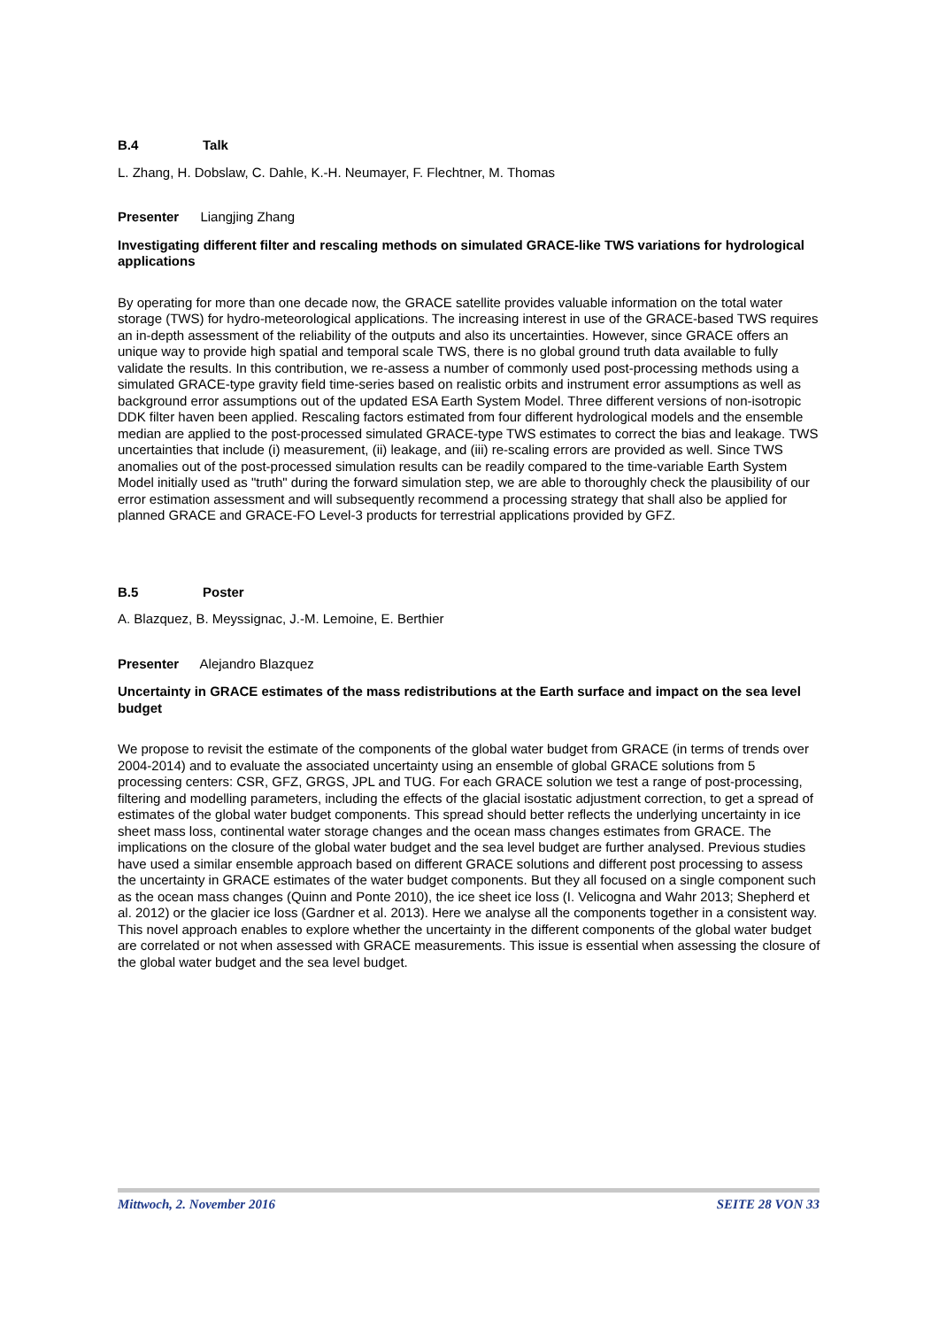B.4 Talk
L. Zhang, H. Dobslaw, C. Dahle, K.-H. Neumayer, F. Flechtner, M. Thomas
Presenter Liangjing Zhang
Investigating different filter and rescaling methods on simulated GRACE-like TWS variations for hydrological applications
By operating for more than one decade now, the GRACE satellite provides valuable information on the total water storage (TWS) for hydro-meteorological applications. The increasing interest in use of the GRACE-based TWS requires an in-depth assessment of the reliability of the outputs and also its uncertainties. However, since GRACE offers an unique way to provide high spatial and temporal scale TWS, there is no global ground truth data available to fully validate the results. In this contribution, we re-assess a number of commonly used post-processing methods using a simulated GRACE-type gravity field time-series based on realistic orbits and instrument error assumptions as well as background error assumptions out of the updated ESA Earth System Model. Three different versions of non-isotropic DDK filter haven been applied. Rescaling factors estimated from four different hydrological models and the ensemble median are applied to the post-processed simulated GRACE-type TWS estimates to correct the bias and leakage. TWS uncertainties that include (i) measurement, (ii) leakage, and (iii) re-scaling errors are provided as well. Since TWS anomalies out of the post-processed simulation results can be readily compared to the time-variable Earth System Model initially used as "truth" during the forward simulation step, we are able to thoroughly check the plausibility of our error estimation assessment and will subsequently recommend a processing strategy that shall also be applied for planned GRACE and GRACE-FO Level-3 products for terrestrial applications provided by GFZ.
B.5 Poster
A. Blazquez, B. Meyssignac, J.-M. Lemoine, E. Berthier
Presenter Alejandro Blazquez
Uncertainty in GRACE estimates of the mass redistributions at the Earth surface and impact on the sea level budget
We propose to revisit the estimate of the components of the global water budget from GRACE (in terms of trends over 2004-2014) and to evaluate the associated uncertainty using an ensemble of global GRACE solutions from 5 processing centers: CSR, GFZ, GRGS, JPL and TUG. For each GRACE solution we test a range of post-processing, filtering and modelling parameters, including the effects of the glacial isostatic adjustment correction, to get a spread of estimates of the global water budget components. This spread should better reflects the underlying uncertainty in ice sheet mass loss, continental water storage changes and the ocean mass changes estimates from GRACE. The implications on the closure of the global water budget and the sea level budget are further analysed. Previous studies have used a similar ensemble approach based on different GRACE solutions and different post processing to assess the uncertainty in GRACE estimates of the water budget components. But they all focused on a single component such as the ocean mass changes (Quinn and Ponte 2010), the ice sheet ice loss (I. Velicogna and Wahr 2013; Shepherd et al. 2012) or the glacier ice loss (Gardner et al. 2013). Here we analyse all the components together in a consistent way. This novel approach enables to explore whether the uncertainty in the different components of the global water budget are correlated or not when assessed with GRACE measurements. This issue is essential when assessing the closure of the global water budget and the sea level budget.
Mittwoch, 2. November 2016 SEITE 28 VON 33